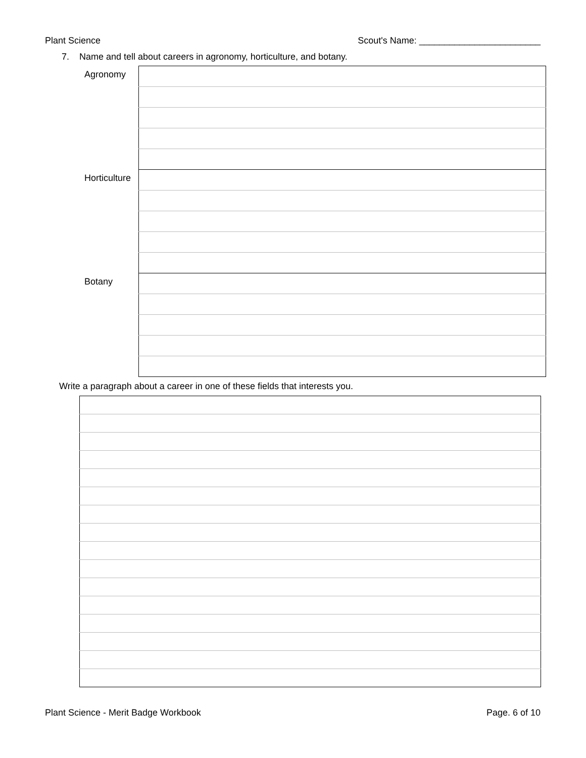Plant Science Scout's Name: ________________________
7. Name and tell about careers in agronomy, horticulture, and botany.
| Agronomy | |
| Horticulture | |
| Botany | |
Write a paragraph about a career in one of these fields that interests you.
Plant Science - Merit Badge Workbook Page. 6 of 10